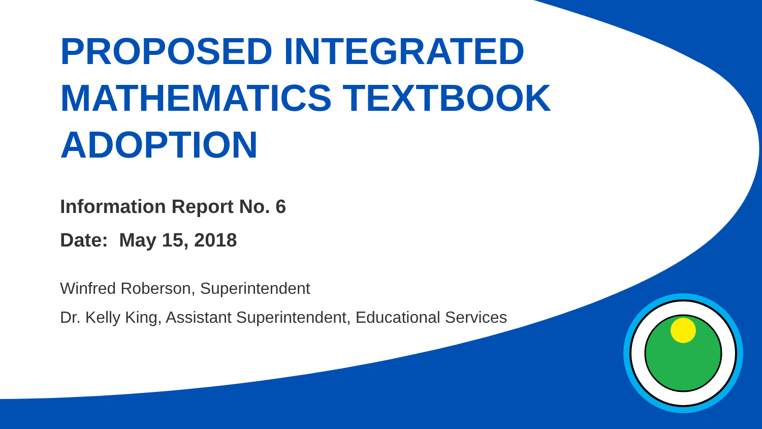PROPOSED INTEGRATED
MATHEMATICS TEXTBOOK
ADOPTION
Information Report No. 6
Date: May 15, 2018
Winfred Roberson, Superintendent
Dr. Kelly King, Assistant Superintendent, Educational Services